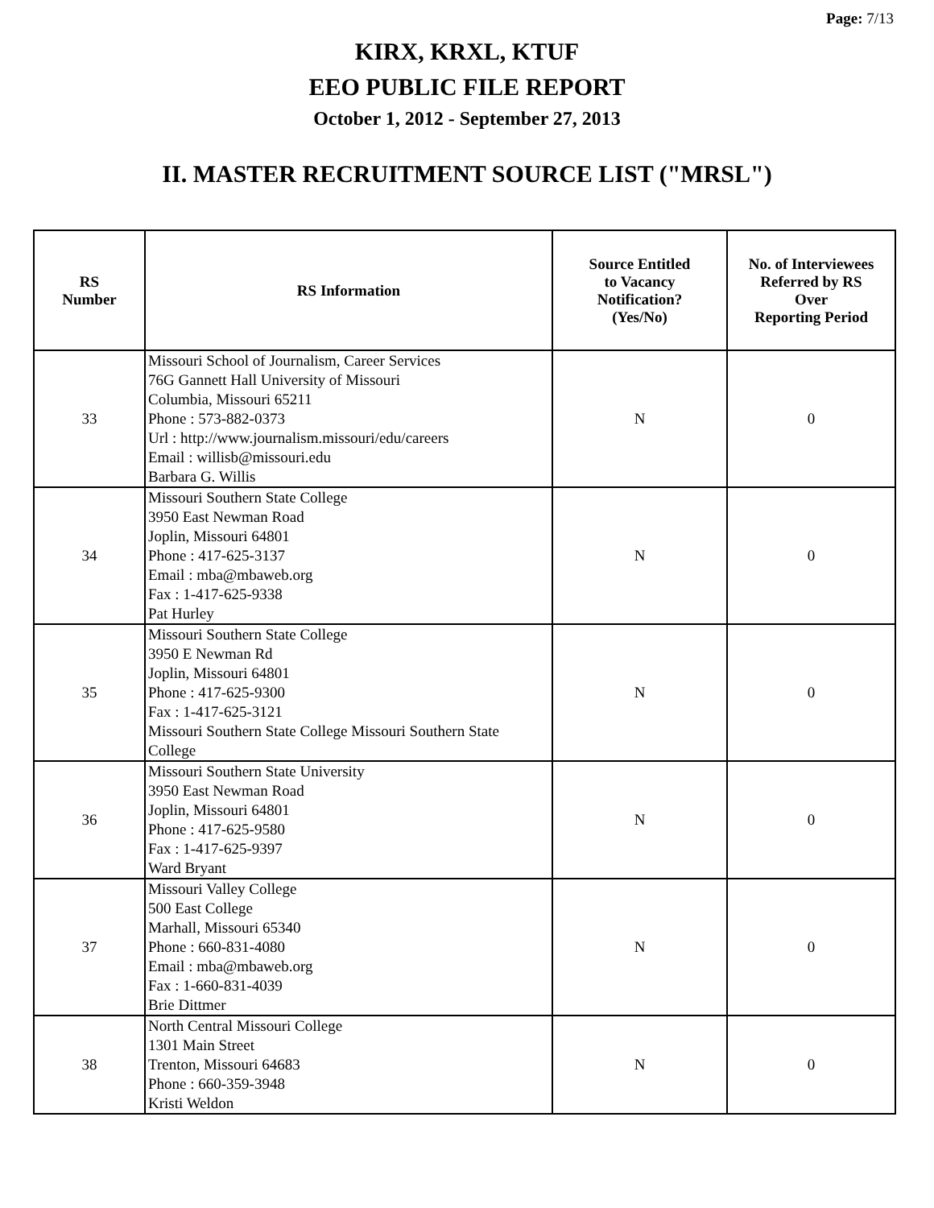Page: 7/13
KIRX, KRXL, KTUF
EEO PUBLIC FILE REPORT
October 1, 2012 - September 27, 2013
II. MASTER RECRUITMENT SOURCE LIST ("MRSL")
| RS Number | RS Information | Source Entitled to Vacancy Notification? (Yes/No) | No. of Interviewees Referred by RS Over Reporting Period |
| --- | --- | --- | --- |
| 33 | Missouri School of Journalism, Career Services 76G Gannett Hall University of Missouri Columbia, Missouri 65211 Phone : 573-882-0373 Url : http://www.journalism.missouri/edu/careers Email : willisb@missouri.edu Barbara G. Willis | N | 0 |
| 34 | Missouri Southern State College 3950 East Newman Road Joplin, Missouri 64801 Phone : 417-625-3137 Email : mba@mbaweb.org Fax : 1-417-625-9338 Pat Hurley | N | 0 |
| 35 | Missouri Southern State College 3950 E Newman Rd Joplin, Missouri 64801 Phone : 417-625-9300 Fax : 1-417-625-3121 Missouri Southern State College Missouri Southern State College | N | 0 |
| 36 | Missouri Southern State University 3950 East Newman Road Joplin, Missouri 64801 Phone : 417-625-9580 Fax : 1-417-625-9397 Ward Bryant | N | 0 |
| 37 | Missouri Valley College 500 East College Marhall, Missouri 65340 Phone : 660-831-4080 Email : mba@mbaweb.org Fax : 1-660-831-4039 Brie Dittmer | N | 0 |
| 38 | North Central Missouri College 1301 Main Street Trenton, Missouri 64683 Phone : 660-359-3948 Kristi Weldon | N | 0 |